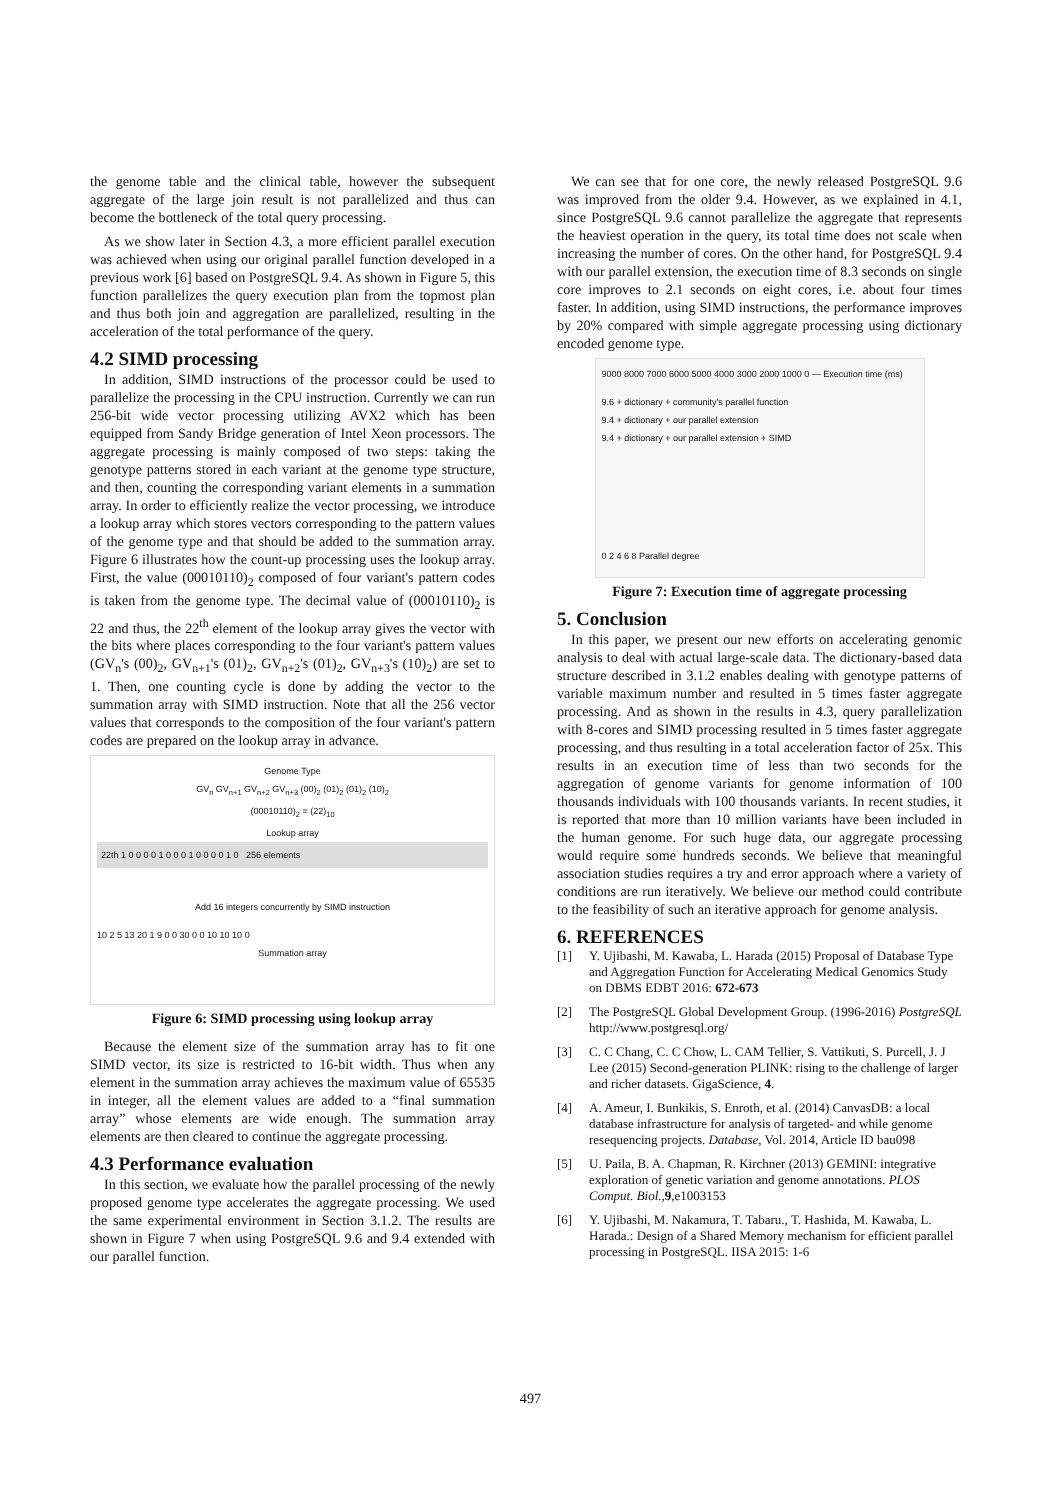the genome table and the clinical table, however the subsequent aggregate of the large join result is not parallelized and thus can become the bottleneck of the total query processing.
As we show later in Section 4.3, a more efficient parallel execution was achieved when using our original parallel function developed in a previous work [6] based on PostgreSQL 9.4. As shown in Figure 5, this function parallelizes the query execution plan from the topmost plan and thus both join and aggregation are parallelized, resulting in the acceleration of the total performance of the query.
4.2 SIMD processing
In addition, SIMD instructions of the processor could be used to parallelize the processing in the CPU instruction. Currently we can run 256-bit wide vector processing utilizing AVX2 which has been equipped from Sandy Bridge generation of Intel Xeon processors. The aggregate processing is mainly composed of two steps: taking the genotype patterns stored in each variant at the genome type structure, and then, counting the corresponding variant elements in a summation array. In order to efficiently realize the vector processing, we introduce a lookup array which stores vectors corresponding to the pattern values of the genome type and that should be added to the summation array. Figure 6 illustrates how the count-up processing uses the lookup array. First, the value (00010110)<sub>2</sub> composed of four variant's pattern codes is taken from the genome type. The decimal value of (00010110)<sub>2</sub> is 22 and thus, the 22<sup>th</sup> element of the lookup array gives the vector with the bits where places corresponding to the four variant's pattern values (GV<sub>n</sub>'s (00)<sub>2</sub>, GV<sub>n+1</sub>'s (01)<sub>2</sub>, GV<sub>n+2</sub>'s (01)<sub>2</sub>, GV<sub>n+3</sub>'s (10)<sub>2</sub>) are set to 1. Then, one counting cycle is done by adding the vector to the summation array with SIMD instruction. Note that all the 256 vector values that corresponds to the composition of the four variant's pattern codes are prepared on the lookup array in advance.
Genome Type
GV<sub>n</sub> GV<sub>n+1</sub> GV<sub>n+2</sub> GV<sub>n+3</sub> (00)<sub>2</sub> (01)<sub>2</sub> (01)<sub>2</sub> (10)<sub>2</sub>
(00010110)<sub>2</sub> = (22)<sub>10</sub>
Lookup array
22th 1 0 0 0 0 1 0 0 0 1 0 0 0 0 1 0 256 elements
Add 16 integers concurrently by SIMD instruction
10 2 5 13 20 1 9 0 0 30 0 0 10 10 10 0
Summation array
Figure 6: SIMD processing using lookup array
Because the element size of the summation array has to fit one SIMD vector, its size is restricted to 16-bit width. Thus when any element in the summation array achieves the maximum value of 65535 in integer, all the element values are added to a “final summation array” whose elements are wide enough. The summation array elements are then cleared to continue the aggregate processing.
4.3 Performance evaluation
In this section, we evaluate how the parallel processing of the newly proposed genome type accelerates the aggregate processing. We used the same experimental environment in Section 3.1.2. The results are shown in Figure 7 when using PostgreSQL 9.6 and 9.4 extended with our parallel function.
We can see that for one core, the newly released PostgreSQL 9.6 was improved from the older 9.4. However, as we explained in 4.1, since PostgreSQL 9.6 cannot parallelize the aggregate that represents the heaviest operation in the query, its total time does not scale when increasing the number of cores. On the other hand, for PostgreSQL 9.4 with our parallel extension, the execution time of 8.3 seconds on single core improves to 2.1 seconds on eight cores, i.e. about four times faster. In addition, using SIMD instructions, the performance improves by 20% compared with simple aggregate processing using dictionary encoded genome type.
9000 8000 7000 6000 5000 4000 3000 2000 1000 0 — Execution time (ms)
9.6 + dictionary + community's parallel function
9.4 + dictionary + our parallel extension
9.4 + dictionary + our parallel extension + SIMD
0 2 4 6 8 Parallel degree
Figure 7: Execution time of aggregate processing
5. Conclusion
In this paper, we present our new efforts on accelerating genomic analysis to deal with actual large-scale data. The dictionary-based data structure described in 3.1.2 enables dealing with genotype patterns of variable maximum number and resulted in 5 times faster aggregate processing. And as shown in the results in 4.3, query parallelization with 8-cores and SIMD processing resulted in 5 times faster aggregate processing, and thus resulting in a total acceleration factor of 25x. This results in an execution time of less than two seconds for the aggregation of genome variants for genome information of 100 thousands individuals with 100 thousands variants. In recent studies, it is reported that more than 10 million variants have been included in the human genome. For such huge data, our aggregate processing would require some hundreds seconds. We believe that meaningful association studies requires a try and error approach where a variety of conditions are run iteratively. We believe our method could contribute to the feasibility of such an iterative approach for genome analysis.
6. REFERENCES
[1] Y. Ujibashi, M. Kawaba, L. Harada (2015) Proposal of Database Type and Aggregation Function for Accelerating Medical Genomics Study on DBMS EDBT 2016: 672-673
[2] The PostgreSQL Global Development Group. (1996-2016) PostgreSQL http://www.postgresql.org/
[3] C. C Chang, C. C Chow, L. CAM Tellier, S. Vattikuti, S. Purcell, J. J Lee (2015) Second-generation PLINK: rising to the challenge of larger and richer datasets. GigaScience, 4.
[4] A. Ameur, I. Bunkikis, S. Enroth, et al. (2014) CanvasDB: a local database infrastructure for analysis of targeted- and while genome resequencing projects. Database, Vol. 2014, Article ID bau098
[5] U. Paila, B. A. Chapman, R. Kirchner (2013) GEMINI: integrative exploration of genetic variation and genome annotations. PLOS Comput. Biol.,9,e1003153
[6] Y. Ujibashi, M. Nakamura, T. Tabaru., T. Hashida, M. Kawaba, L. Harada.: Design of a Shared Memory mechanism for efficient parallel processing in PostgreSQL. IISA 2015: 1-6
497